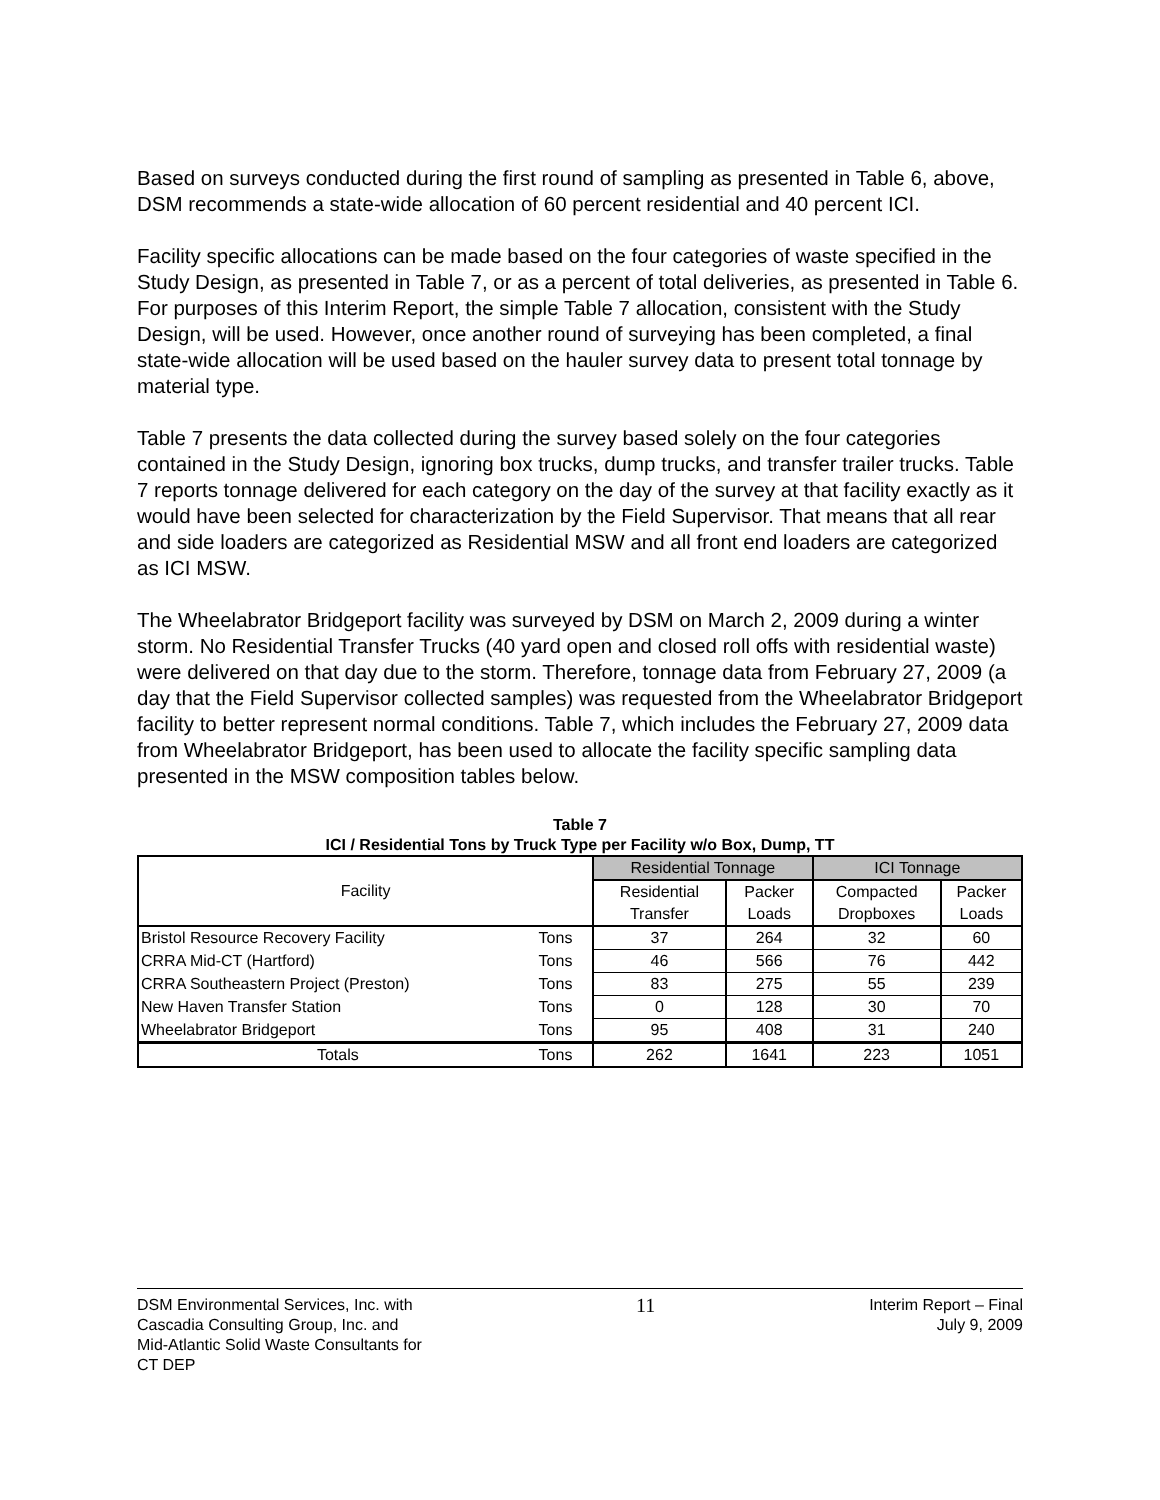Based on surveys conducted during the first round of sampling as presented in Table 6, above, DSM recommends a state-wide allocation of 60 percent residential and 40 percent ICI.
Facility specific allocations can be made based on the four categories of waste specified in the Study Design, as presented in Table 7, or as a percent of total deliveries, as presented in Table 6. For purposes of this Interim Report, the simple Table 7 allocation, consistent with the Study Design, will be used. However, once another round of surveying has been completed, a final state-wide allocation will be used based on the hauler survey data to present total tonnage by material type.
Table 7 presents the data collected during the survey based solely on the four categories contained in the Study Design, ignoring box trucks, dump trucks, and transfer trailer trucks. Table 7 reports tonnage delivered for each category on the day of the survey at that facility exactly as it would have been selected for characterization by the Field Supervisor. That means that all rear and side loaders are categorized as Residential MSW and all front end loaders are categorized as ICI MSW.
The Wheelabrator Bridgeport facility was surveyed by DSM on March 2, 2009 during a winter storm. No Residential Transfer Trucks (40 yard open and closed roll offs with residential waste) were delivered on that day due to the storm. Therefore, tonnage data from February 27, 2009 (a day that the Field Supervisor collected samples) was requested from the Wheelabrator Bridgeport facility to better represent normal conditions. Table 7, which includes the February 27, 2009 data from Wheelabrator Bridgeport, has been used to allocate the facility specific sampling data presented in the MSW composition tables below.
Table 7
ICI / Residential Tons by Truck Type per Facility w/o Box, Dump, TT
| Facility | | Residential Tonnage | | ICI Tonnage | |
| --- | --- | --- | --- | --- | --- |
| | | Residential | Packer | Compacted | Packer |
| | | Transfer | Loads | Dropboxes | Loads |
| Bristol Resource Recovery Facility | Tons | 37 | 264 | 32 | 60 |
| CRRA Mid-CT (Hartford) | Tons | 46 | 566 | 76 | 442 |
| CRRA Southeastern Project (Preston) | Tons | 83 | 275 | 55 | 239 |
| New Haven Transfer Station | Tons | 0 | 128 | 30 | 70 |
| Wheelabrator Bridgeport | Tons | 95 | 408 | 31 | 240 |
| Totals | Tons | 262 | 1641 | 223 | 1051 |
DSM Environmental Services, Inc. with
Cascadia Consulting Group, Inc. and
Mid-Atlantic Solid Waste Consultants for
CT DEP
11
Interim Report – Final
July 9, 2009